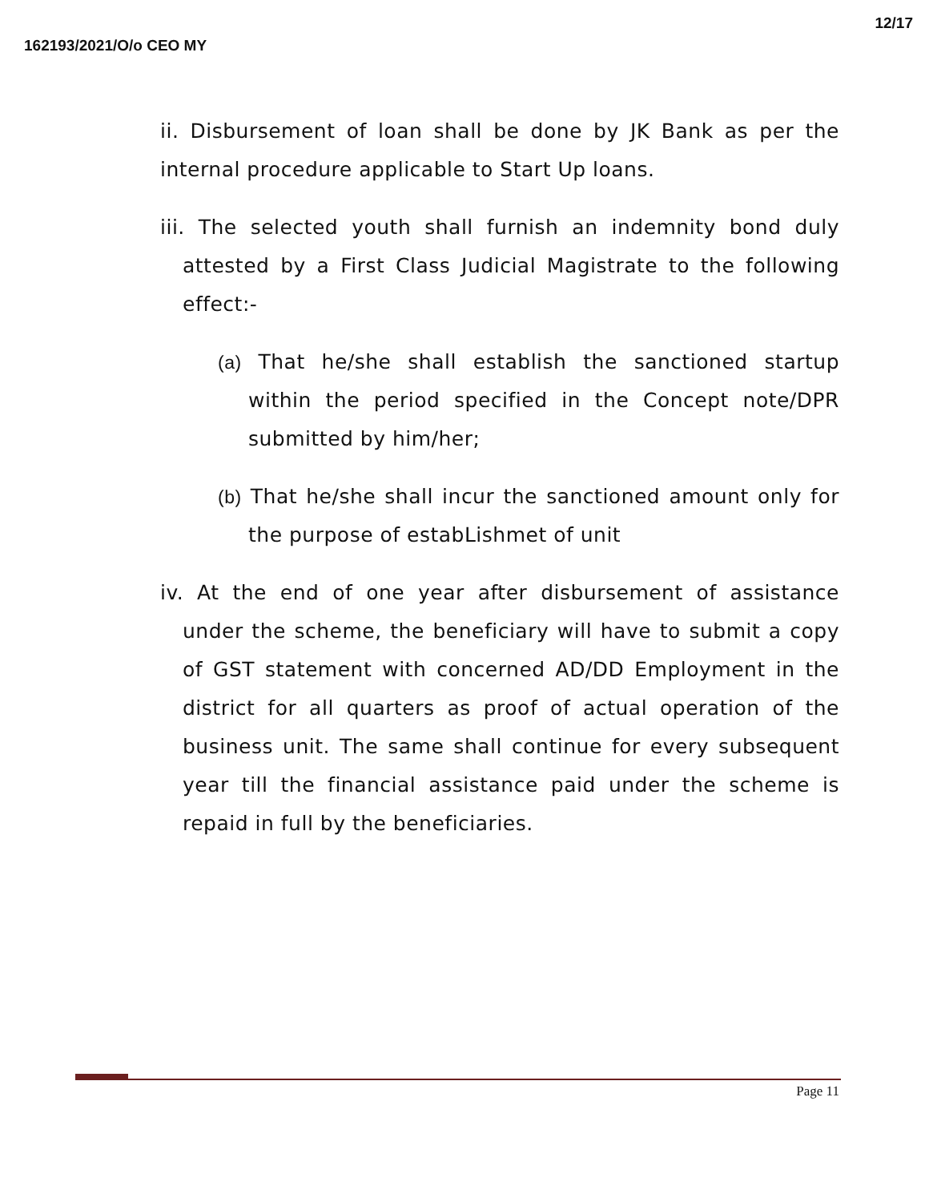162193/2021/O/o CEO MY 12/17
ii. Disbursement of loan shall be done by JK Bank as per the internal procedure applicable to Start Up loans.
iii. The selected youth shall furnish an indemnity bond duly attested by a First Class Judicial Magistrate to the following effect:-
(a) That he/she shall establish the sanctioned startup within the period specified in the Concept note/DPR submitted by him/her;
(b) That he/she shall incur the sanctioned amount only for the purpose of estabLishmet of unit
iv. At the end of one year after disbursement of assistance under the scheme, the beneficiary will have to submit a copy of GST statement with concerned AD/DD Employment in the district for all quarters as proof of actual operation of the business unit. The same shall continue for every subsequent year till the financial assistance paid under the scheme is repaid in full by the beneficiaries.
Page 11